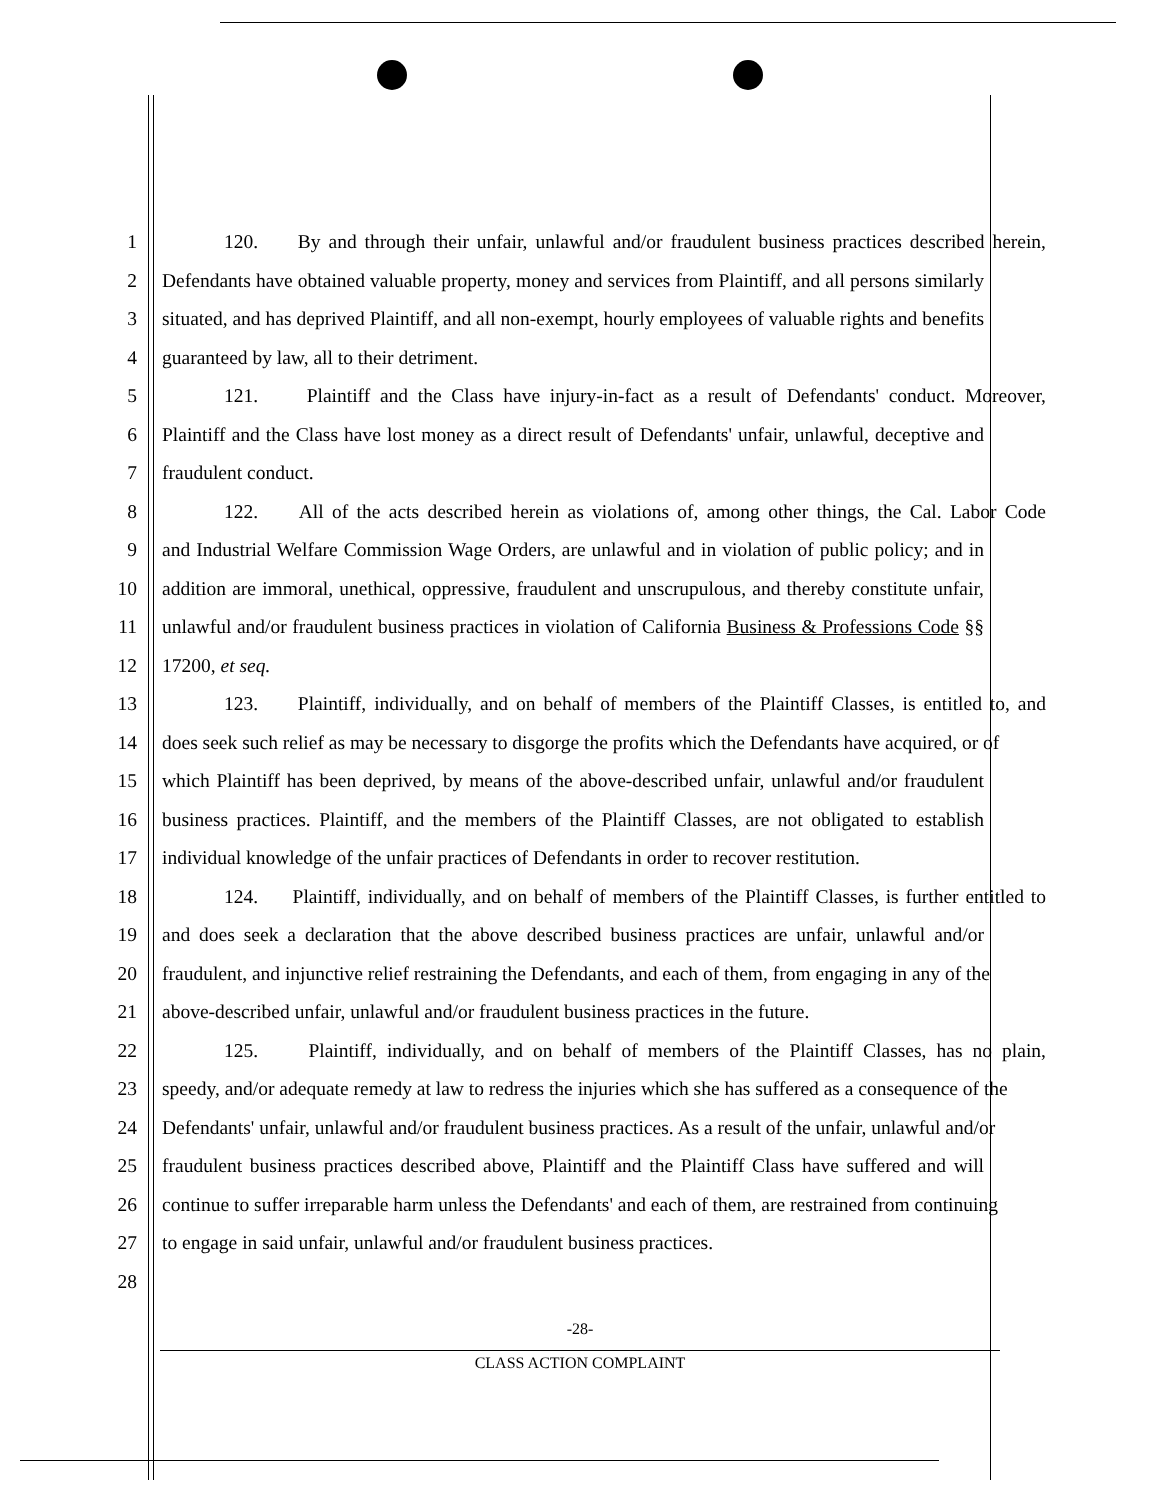1 120. By and through their unfair, unlawful and/or fraudulent business practices described herein,
2 Defendants have obtained valuable property, money and services from Plaintiff, and all persons similarly
3 situated, and has deprived Plaintiff, and all non-exempt, hourly employees of valuable rights and benefits
4 guaranteed by law, all to their detriment.
5 121. Plaintiff and the Class have injury-in-fact as a result of Defendants' conduct. Moreover,
6 Plaintiff and the Class have lost money as a direct result of Defendants' unfair, unlawful, deceptive and
7 fraudulent conduct.
8 122. All of the acts described herein as violations of, among other things, the Cal. Labor Code
9 and Industrial Welfare Commission Wage Orders, are unlawful and in violation of public policy; and in
10 addition are immoral, unethical, oppressive, fraudulent and unscrupulous, and thereby constitute unfair,
11 unlawful and/or fraudulent business practices in violation of California Business & Professions Code §§
12 17200, et seq.
13 123. Plaintiff, individually, and on behalf of members of the Plaintiff Classes, is entitled to, and
14 does seek such relief as may be necessary to disgorge the profits which the Defendants have acquired, or of
15 which Plaintiff has been deprived, by means of the above-described unfair, unlawful and/or fraudulent
16 business practices. Plaintiff, and the members of the Plaintiff Classes, are not obligated to establish
17 individual knowledge of the unfair practices of Defendants in order to recover restitution.
18 124. Plaintiff, individually, and on behalf of members of the Plaintiff Classes, is further entitled to
19 and does seek a declaration that the above described business practices are unfair, unlawful and/or
20 fraudulent, and injunctive relief restraining the Defendants, and each of them, from engaging in any of the
21 above-described unfair, unlawful and/or fraudulent business practices in the future.
22 125. Plaintiff, individually, and on behalf of members of the Plaintiff Classes, has no plain,
23 speedy, and/or adequate remedy at law to redress the injuries which she has suffered as a consequence of the
24 Defendants' unfair, unlawful and/or fraudulent business practices. As a result of the unfair, unlawful and/or
25 fraudulent business practices described above, Plaintiff and the Plaintiff Class have suffered and will
26 continue to suffer irreparable harm unless the Defendants' and each of them, are restrained from continuing
27 to engage in said unfair, unlawful and/or fraudulent business practices.
28
-28-
CLASS ACTION COMPLAINT